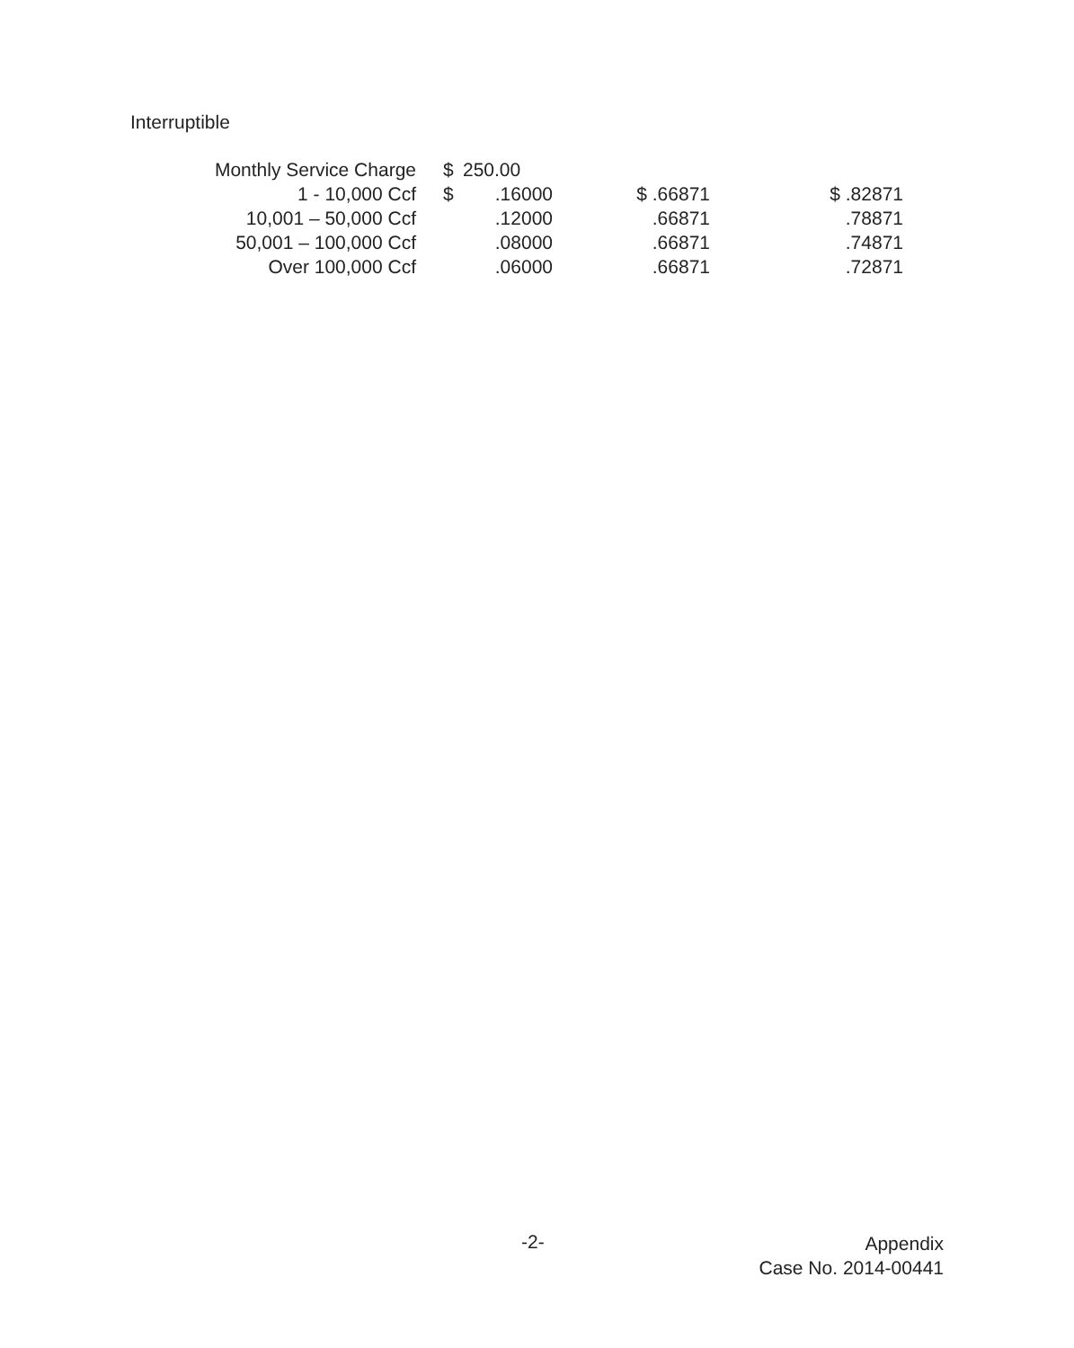Interruptible
| Monthly Service Charge | $ | 250.00 | | |
| 1 - 10,000 Ccf | $ | .16000 | $ .66871 | $ .82871 |
| 10,001 – 50,000 Ccf | | .12000 | .66871 | .78871 |
| 50,001 – 100,000 Ccf | | .08000 | .66871 | .74871 |
| Over 100,000 Ccf | | .06000 | .66871 | .72871 |
-2-
Appendix
Case No. 2014-00441